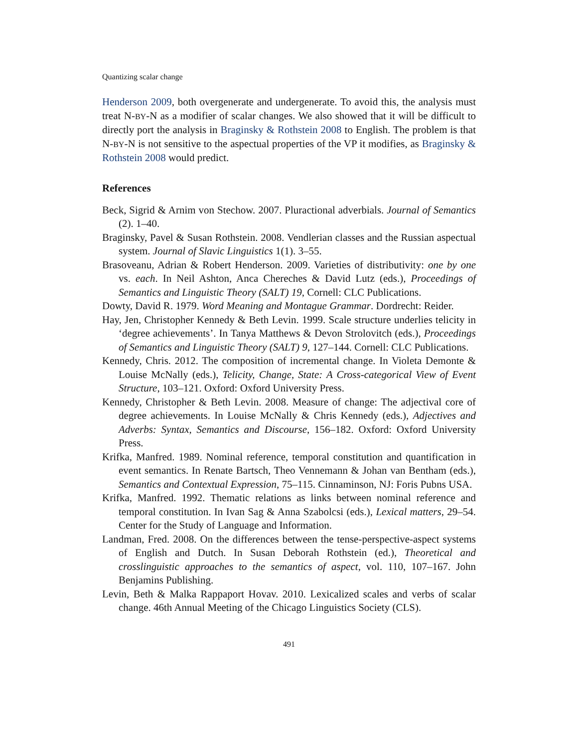Quantizing scalar change
Henderson 2009, both overgenerate and undergenerate. To avoid this, the analysis must treat N-BY-N as a modifier of scalar changes. We also showed that it will be difficult to directly port the analysis in Braginsky & Rothstein 2008 to English. The problem is that N-BY-N is not sensitive to the aspectual properties of the VP it modifies, as Braginsky & Rothstein 2008 would predict.
References
Beck, Sigrid & Arnim von Stechow. 2007. Pluractional adverbials. Journal of Semantics (2). 1–40.
Braginsky, Pavel & Susan Rothstein. 2008. Vendlerian classes and the Russian aspectual system. Journal of Slavic Linguistics 1(1). 3–55.
Brasoveanu, Adrian & Robert Henderson. 2009. Varieties of distributivity: one by one vs. each. In Neil Ashton, Anca Chereches & David Lutz (eds.), Proceedings of Semantics and Linguistic Theory (SALT) 19, Cornell: CLC Publications.
Dowty, David R. 1979. Word Meaning and Montague Grammar. Dordrecht: Reider.
Hay, Jen, Christopher Kennedy & Beth Levin. 1999. Scale structure underlies telicity in ‘degree achievements’. In Tanya Matthews & Devon Strolovitch (eds.), Proceedings of Semantics and Linguistic Theory (SALT) 9, 127–144. Cornell: CLC Publications.
Kennedy, Chris. 2012. The composition of incremental change. In Violeta Demonte & Louise McNally (eds.), Telicity, Change, State: A Cross-categorical View of Event Structure, 103–121. Oxford: Oxford University Press.
Kennedy, Christopher & Beth Levin. 2008. Measure of change: The adjectival core of degree achievements. In Louise McNally & Chris Kennedy (eds.), Adjectives and Adverbs: Syntax, Semantics and Discourse, 156–182. Oxford: Oxford University Press.
Krifka, Manfred. 1989. Nominal reference, temporal constitution and quantification in event semantics. In Renate Bartsch, Theo Vennemann & Johan van Bentham (eds.), Semantics and Contextual Expression, 75–115. Cinnaminson, NJ: Foris Pubns USA.
Krifka, Manfred. 1992. Thematic relations as links between nominal reference and temporal constitution. In Ivan Sag & Anna Szabolcsi (eds.), Lexical matters, 29–54. Center for the Study of Language and Information.
Landman, Fred. 2008. On the differences between the tense-perspective-aspect systems of English and Dutch. In Susan Deborah Rothstein (ed.), Theoretical and crosslinguistic approaches to the semantics of aspect, vol. 110, 107–167. John Benjamins Publishing.
Levin, Beth & Malka Rappaport Hovav. 2010. Lexicalized scales and verbs of scalar change. 46th Annual Meeting of the Chicago Linguistics Society (CLS).
491